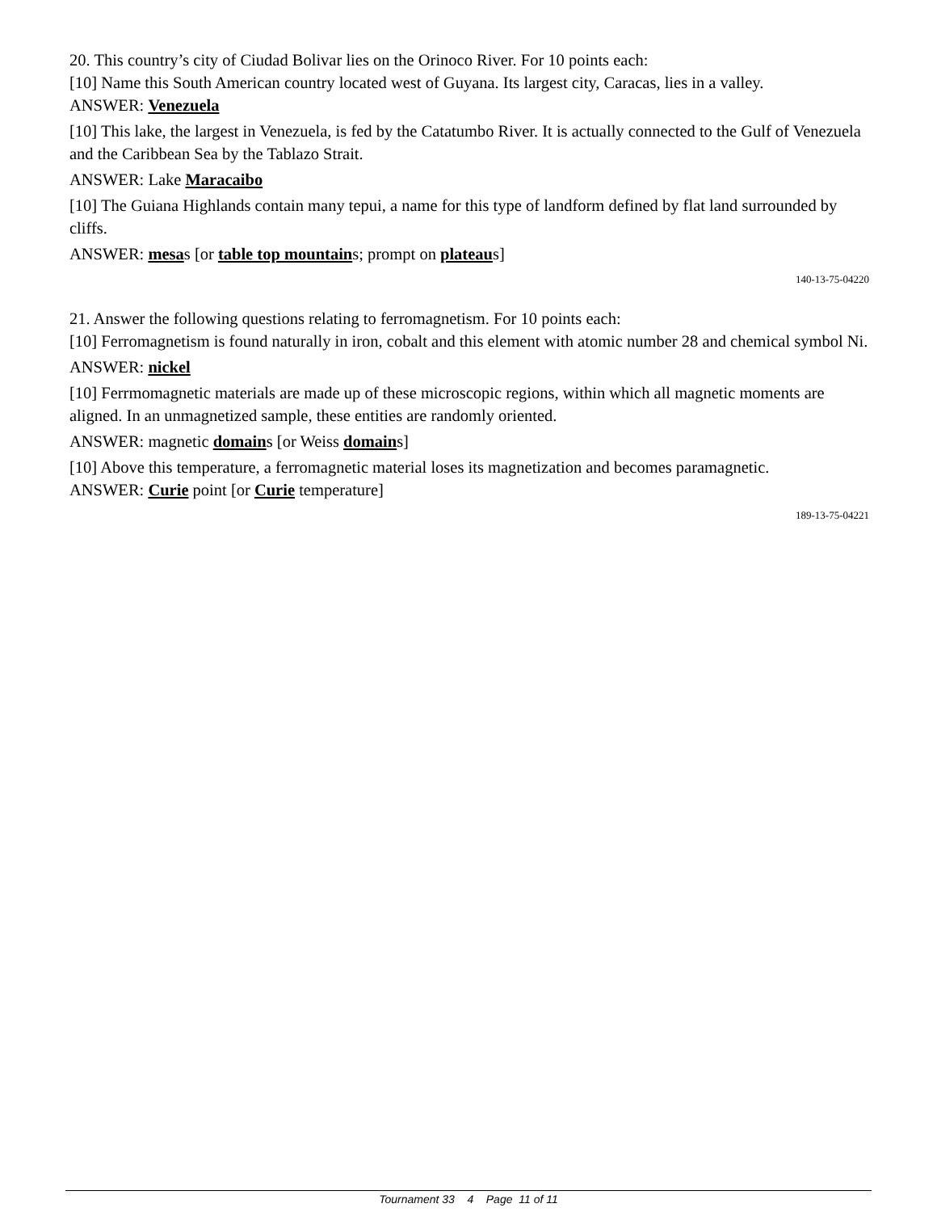20. This country’s city of Ciudad Bolivar lies on the Orinoco River. For 10 points each:
[10] Name this South American country located west of Guyana. Its largest city, Caracas, lies in a valley.
ANSWER: Venezuela
[10] This lake, the largest in Venezuela, is fed by the Catatumbo River. It is actually connected to the Gulf of Venezuela and the Caribbean Sea by the Tablazo Strait.
ANSWER: Lake Maracaibo
[10] The Guiana Highlands contain many tepui, a name for this type of landform defined by flat land surrounded by cliffs.
ANSWER: mesas [or table top mountains; prompt on plateaus]
140-13-75-04220
21. Answer the following questions relating to ferromagnetism. For 10 points each:
[10] Ferromagnetism is found naturally in iron, cobalt and this element with atomic number 28 and chemical symbol Ni.
ANSWER: nickel
[10] Ferrmomagnetic materials are made up of these microscopic regions, within which all magnetic moments are aligned. In an unmagnetized sample, these entities are randomly oriented.
ANSWER: magnetic domains [or Weiss domains]
[10] Above this temperature, a ferromagnetic material loses its magnetization and becomes paramagnetic.
ANSWER: Curie point [or Curie temperature]
189-13-75-04221
Tournament 33 4 Page 11 of 11